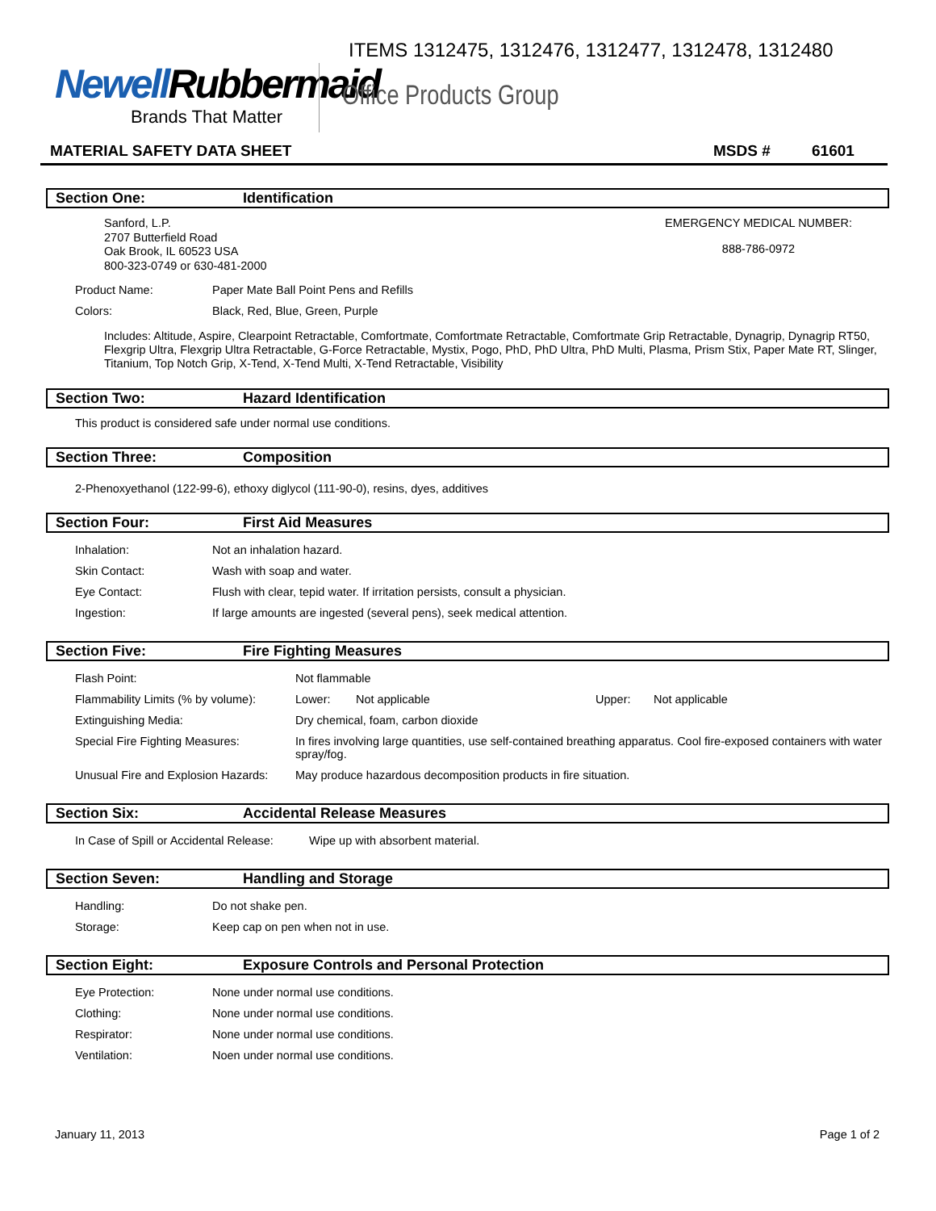ITEMS 1312475, 1312476, 1312477, 1312478, 1312480
NewellRubbermaid
Brands That Matter
Office Products Group
MATERIAL SAFETY DATA SHEET MSDS # 61601
Section One: Identification
Sanford, L.P.
2707 Butterfield Road
Oak Brook, IL 60523 USA
800-323-0749 or 630-481-2000
EMERGENCY MEDICAL NUMBER:
888-786-0972
| Product Name: | Paper Mate Ball Point Pens and Refills |
| Colors: | Black, Red, Blue, Green, Purple |
Includes: Altitude, Aspire, Clearpoint Retractable, Comfortmate, Comfortmate Retractable, Comfortmate Grip Retractable, Dynagrip, Dynagrip RT50, Flexgrip Ultra, Flexgrip Ultra Retractable, G-Force Retractable, Mystix, Pogo, PhD, PhD Ultra, PhD Multi, Plasma, Prism Stix, Paper Mate RT, Slinger, Titanium, Top Notch Grip, X-Tend, X-Tend Multi, X-Tend Retractable, Visibility
Section Two: Hazard Identification
This product is considered safe under normal use conditions.
Section Three: Composition
2-Phenoxyethanol (122-99-6), ethoxy diglycol (111-90-0), resins, dyes, additives
Section Four: First Aid Measures
| Inhalation: | Not an inhalation hazard. |
| Skin Contact: | Wash with soap and water. |
| Eye Contact: | Flush with clear, tepid water. If irritation persists, consult a physician. |
| Ingestion: | If large amounts are ingested (several pens), seek medical attention. |
Section Five: Fire Fighting Measures
| Flash Point: | Not flammable | | | |
| Flammability Limits (% by volume): | Lower: | Not applicable | Upper: | Not applicable |
| Extinguishing Media: | Dry chemical, foam, carbon dioxide | | | |
| Special Fire Fighting Measures: | In fires involving large quantities, use self-contained breathing apparatus. Cool fire-exposed containers with water spray/fog. | | | |
| Unusual Fire and Explosion Hazards: | May produce hazardous decomposition products in fire situation. | | | |
Section Six: Accidental Release Measures
| In Case of Spill or Accidental Release: | Wipe up with absorbent material. |
Section Seven: Handling and Storage
| Handling: | Do not shake pen. |
| Storage: | Keep cap on pen when not in use. |
Section Eight: Exposure Controls and Personal Protection
| Eye Protection: | None under normal use conditions. |
| Clothing: | None under normal use conditions. |
| Respirator: | None under normal use conditions. |
| Ventilation: | Noen under normal use conditions. |
January 11, 2013 Page 1 of 2